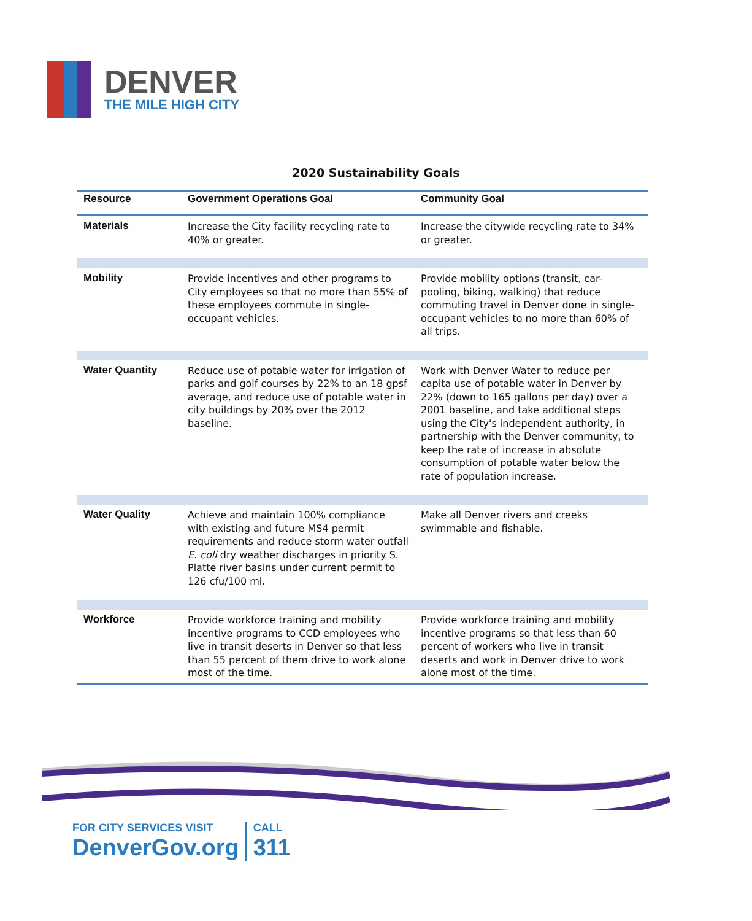DENVER
THE MILE HIGH CITY
2020 Sustainability Goals
| Resource | Government Operations Goal | Community Goal |
| --- | --- | --- |
| Materials | Increase the City facility recycling rate to 40% or greater. | Increase the citywide recycling rate to 34% or greater. |
| Mobility | Provide incentives and other programs to City employees so that no more than 55% of these employees commute in single-occupant vehicles. | Provide mobility options (transit, car-pooling, biking, walking) that reduce commuting travel in Denver done in single-occupant vehicles to no more than 60% of all trips. |
| Water Quantity | Reduce use of potable water for irrigation of parks and golf courses by 22% to an 18 gpsf average, and reduce use of potable water in city buildings by 20% over the 2012 baseline. | Work with Denver Water to reduce per capita use of potable water in Denver by 22% (down to 165 gallons per day) over a 2001 baseline, and take additional steps using the City's independent authority, in partnership with the Denver community, to keep the rate of increase in absolute consumption of potable water below the rate of population increase. |
| Water Quality | Achieve and maintain 100% compliance with existing and future MS4 permit requirements and reduce storm water outfall E. coli dry weather discharges in priority S. Platte river basins under current permit to 126 cfu/100 ml. | Make all Denver rivers and creeks swimmable and fishable. |
| Workforce | Provide workforce training and mobility incentive programs to CCD employees who live in transit deserts in Denver so that less than 55 percent of them drive to work alone most of the time. | Provide workforce training and mobility incentive programs so that less than 60 percent of workers who live in transit deserts and work in Denver drive to work alone most of the time. |
FOR CITY SERVICES VISIT
DenverGov.org
CALL
311